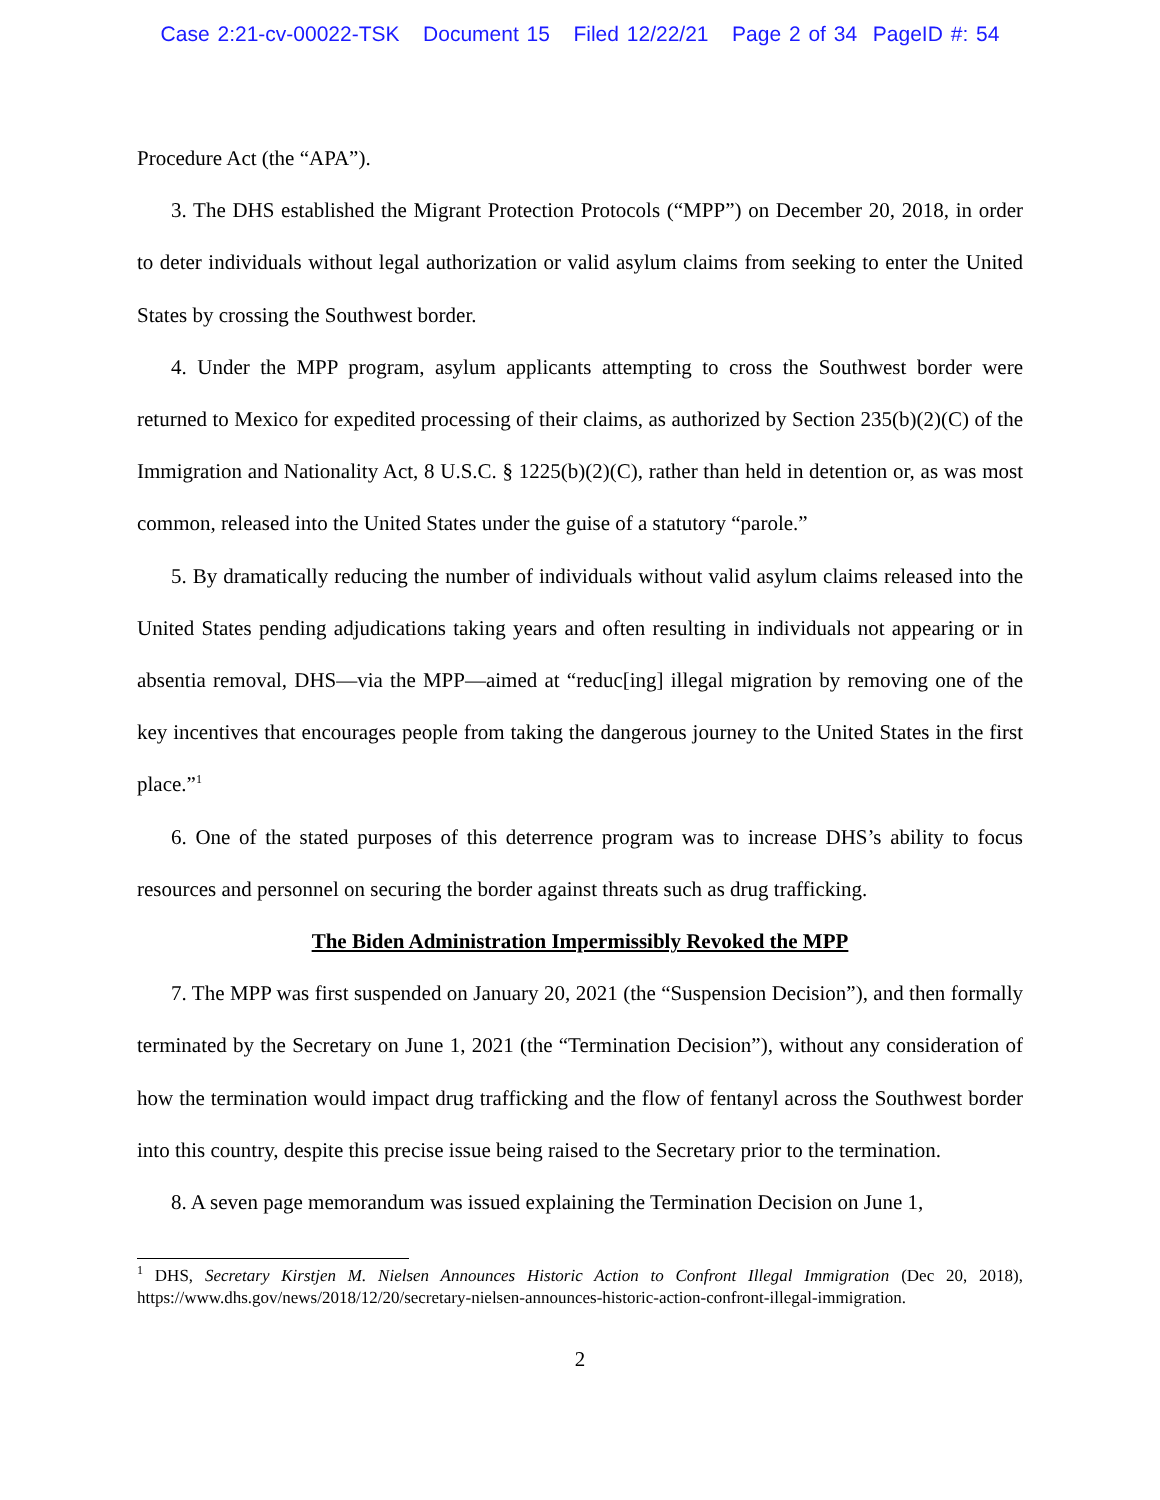Case 2:21-cv-00022-TSK Document 15 Filed 12/22/21 Page 2 of 34 PageID #: 54
Procedure Act (the “APA”).
3. The DHS established the Migrant Protection Protocols (“MPP”) on December 20, 2018, in order to deter individuals without legal authorization or valid asylum claims from seeking to enter the United States by crossing the Southwest border.
4. Under the MPP program, asylum applicants attempting to cross the Southwest border were returned to Mexico for expedited processing of their claims, as authorized by Section 235(b)(2)(C) of the Immigration and Nationality Act, 8 U.S.C. § 1225(b)(2)(C), rather than held in detention or, as was most common, released into the United States under the guise of a statutory “parole.”
5. By dramatically reducing the number of individuals without valid asylum claims released into the United States pending adjudications taking years and often resulting in individuals not appearing or in absentia removal, DHS—via the MPP—aimed at “reduc[ing] illegal migration by removing one of the key incentives that encourages people from taking the dangerous journey to the United States in the first place.”<sup>1</sup>
6. One of the stated purposes of this deterrence program was to increase DHS’s ability to focus resources and personnel on securing the border against threats such as drug trafficking.
The Biden Administration Impermissibly Revoked the MPP
7. The MPP was first suspended on January 20, 2021 (the “Suspension Decision”), and then formally terminated by the Secretary on June 1, 2021 (the “Termination Decision”), without any consideration of how the termination would impact drug trafficking and the flow of fentanyl across the Southwest border into this country, despite this precise issue being raised to the Secretary prior to the termination.
8. A seven page memorandum was issued explaining the Termination Decision on June 1,
<sup>1</sup> DHS, Secretary Kirstjen M. Nielsen Announces Historic Action to Confront Illegal Immigration (Dec 20, 2018), https://www.dhs.gov/news/2018/12/20/secretary-nielsen-announces-historic-action-confront-illegal-immigration.
2